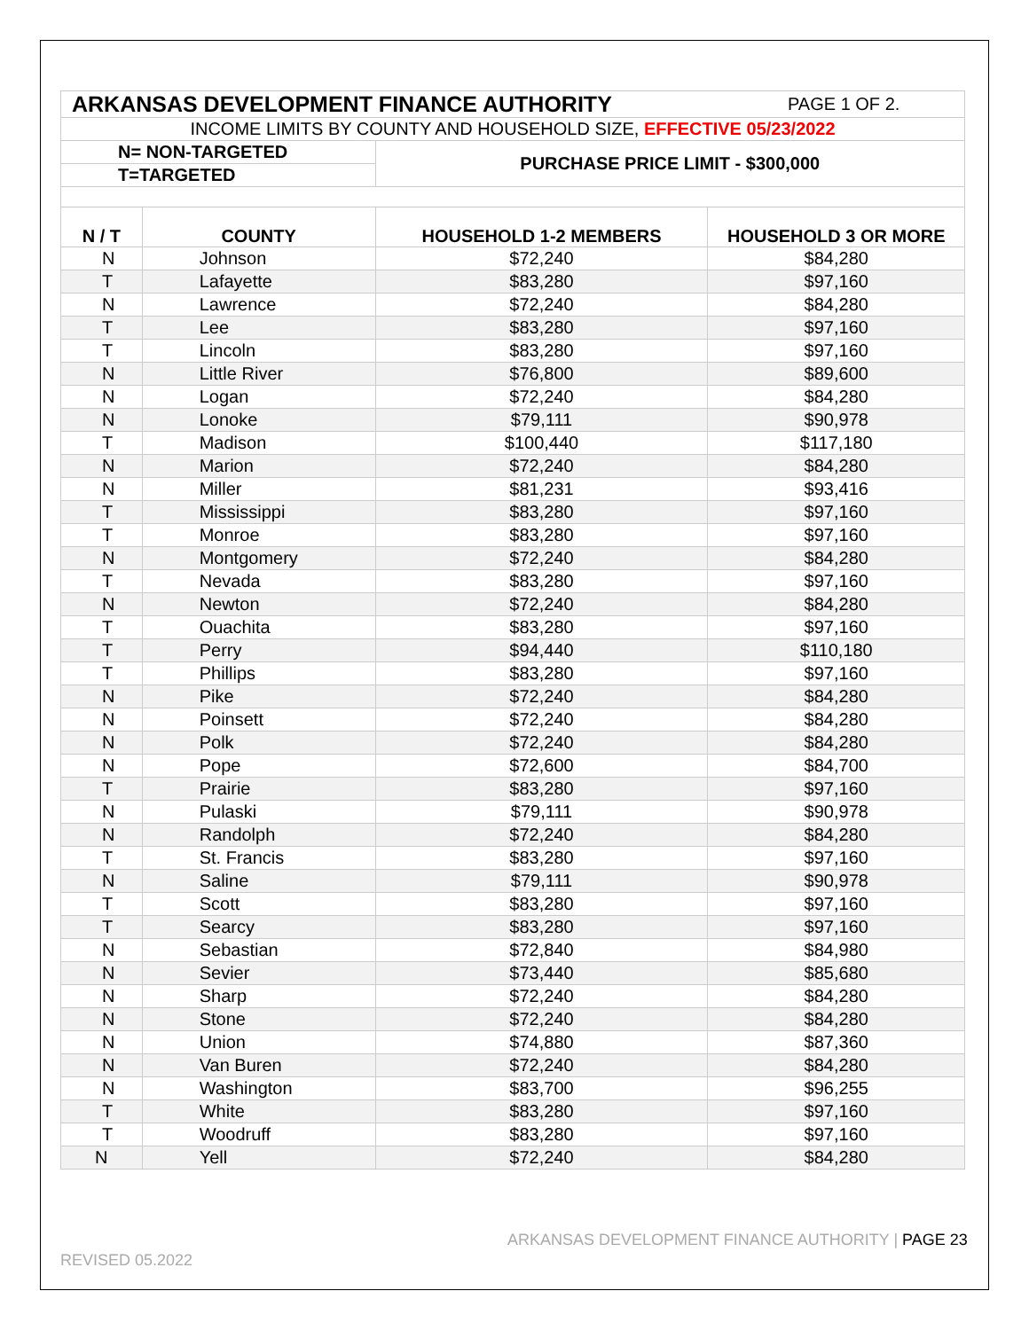| ARKANSAS DEVELOPMENT FINANCE AUTHORITY | | | PAGE 1 OF 2. |
| INCOME LIMITS BY COUNTY AND HOUSEHOLD SIZE, EFFECTIVE 05/23/2022 | | | |
| N= NON-TARGETED | | PURCHASE PRICE LIMIT - $300,000 | |
| T=TARGETED | | | |
| N / T | COUNTY | HOUSEHOLD 1-2 MEMBERS | HOUSEHOLD 3 OR MORE |
| N | Johnson | $72,240 | $84,280 |
| T | Lafayette | $83,280 | $97,160 |
| N | Lawrence | $72,240 | $84,280 |
| T | Lee | $83,280 | $97,160 |
| T | Lincoln | $83,280 | $97,160 |
| N | Little River | $76,800 | $89,600 |
| N | Logan | $72,240 | $84,280 |
| N | Lonoke | $79,111 | $90,978 |
| T | Madison | $100,440 | $117,180 |
| N | Marion | $72,240 | $84,280 |
| N | Miller | $81,231 | $93,416 |
| T | Mississippi | $83,280 | $97,160 |
| T | Monroe | $83,280 | $97,160 |
| N | Montgomery | $72,240 | $84,280 |
| T | Nevada | $83,280 | $97,160 |
| N | Newton | $72,240 | $84,280 |
| T | Ouachita | $83,280 | $97,160 |
| T | Perry | $94,440 | $110,180 |
| T | Phillips | $83,280 | $97,160 |
| N | Pike | $72,240 | $84,280 |
| N | Poinsett | $72,240 | $84,280 |
| N | Polk | $72,240 | $84,280 |
| N | Pope | $72,600 | $84,700 |
| T | Prairie | $83,280 | $97,160 |
| N | Pulaski | $79,111 | $90,978 |
| N | Randolph | $72,240 | $84,280 |
| T | St. Francis | $83,280 | $97,160 |
| N | Saline | $79,111 | $90,978 |
| T | Scott | $83,280 | $97,160 |
| T | Searcy | $83,280 | $97,160 |
| N | Sebastian | $72,840 | $84,980 |
| N | Sevier | $73,440 | $85,680 |
| N | Sharp | $72,240 | $84,280 |
| N | Stone | $72,240 | $84,280 |
| N | Union | $74,880 | $87,360 |
| N | Van Buren | $72,240 | $84,280 |
| N | Washington | $83,700 | $96,255 |
| T | White | $83,280 | $97,160 |
| T | Woodruff | $83,280 | $97,160 |
| N | Yell | $72,240 | $84,280 |
ARKANSAS DEVELOPMENT FINANCE AUTHORITY | PAGE 23
REVISED 05.2022